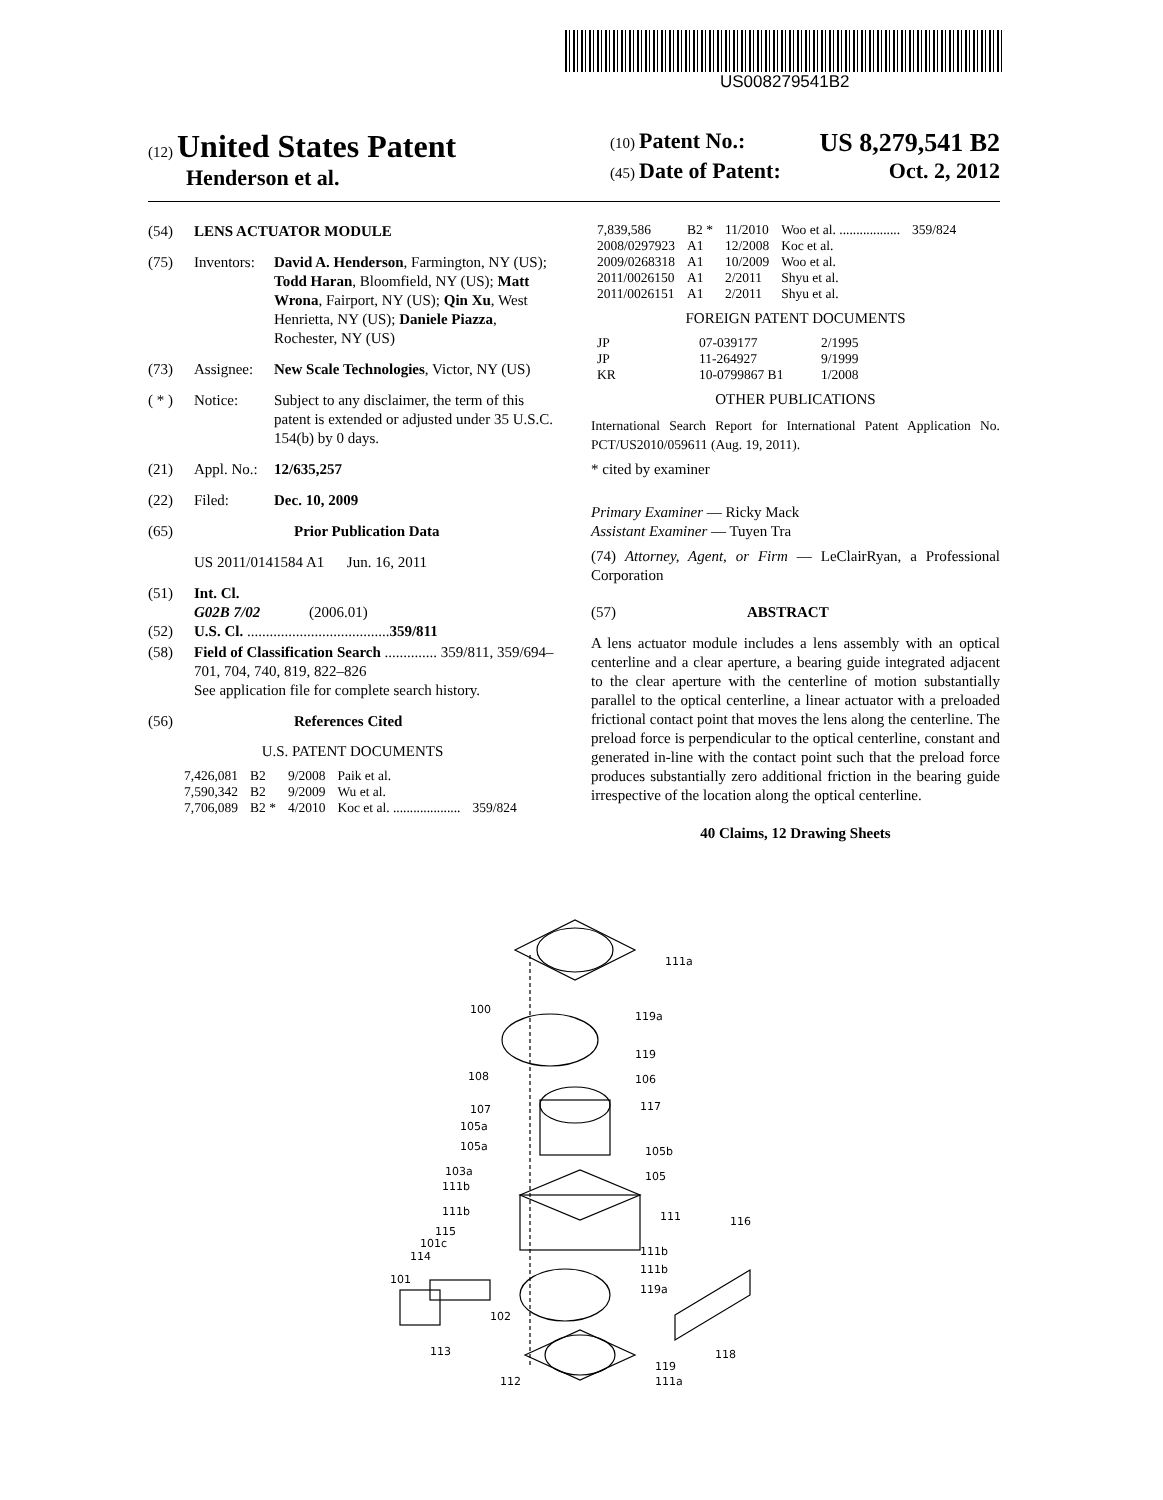US008279541B2
(12) United States Patent
Henderson et al.
(10) Patent No.: US 8,279,541 B2
(45) Date of Patent: Oct. 2, 2012
(54) LENS ACTUATOR MODULE
(75) Inventors: David A. Henderson, Farmington, NY (US); Todd Haran, Bloomfield, NY (US); Matt Wrona, Fairport, NY (US); Qin Xu, West Henrietta, NY (US); Daniele Piazza, Rochester, NY (US)
(73) Assignee: New Scale Technologies, Victor, NY (US)
( * ) Notice: Subject to any disclaimer, the term of this patent is extended or adjusted under 35 U.S.C. 154(b) by 0 days.
(21) Appl. No.: 12/635,257
(22) Filed: Dec. 10, 2009
(65) Prior Publication Data
US 2011/0141584 A1 Jun. 16, 2011
(51) Int. Cl.
G02B 7/02 (2006.01)
(52) U.S. Cl. ...................................... 359/811
(58) Field of Classification Search .............. 359/811, 359/694–701, 704, 740, 819, 822–826
See application file for complete search history.
(56) References Cited
U.S. PATENT DOCUMENTS
| 7,426,081 | B2 | 9/2008 | Paik et al. | |
| 7,590,342 | B2 | 9/2009 | Wu et al. | |
| 7,706,089 | B2 * | 4/2010 | Koc et al. .................... | 359/824 |
| 7,839,586 | B2 * | 11/2010 | Woo et al. .................. | 359/824 |
| 2008/0297923 | A1 | 12/2008 | Koc et al. | |
| 2009/0268318 | A1 | 10/2009 | Woo et al. | |
| 2011/0026150 | A1 | 2/2011 | Shyu et al. | |
| 2011/0026151 | A1 | 2/2011 | Shyu et al. | |
FOREIGN PATENT DOCUMENTS
| JP | 07-039177 | 2/1995 |
| JP | 11-264927 | 9/1999 |
| KR | 10-0799867 B1 | 1/2008 |
OTHER PUBLICATIONS
International Search Report for International Patent Application No. PCT/US2010/059611 (Aug. 19, 2011).
* cited by examiner
Primary Examiner — Ricky Mack
Assistant Examiner — Tuyen Tra
(74) Attorney, Agent, or Firm — LeClairRyan, a Professional Corporation
(57) ABSTRACT
A lens actuator module includes a lens assembly with an optical centerline and a clear aperture, a bearing guide integrated adjacent to the clear aperture with the centerline of motion substantially parallel to the optical centerline, a linear actuator with a preloaded frictional contact point that moves the lens along the centerline. The preload force is perpendicular to the optical centerline, constant and generated in-line with the contact point such that the preload force produces substantially zero additional friction in the bearing guide irrespective of the location along the optical centerline.
40 Claims, 12 Drawing Sheets
111a
119a
119
100
108
106
107
117
105a
105a
105b
105
103a
111b
111b
111
115
101c
114
101
111b
111b
119a
116
102
113
118
119
112
111a